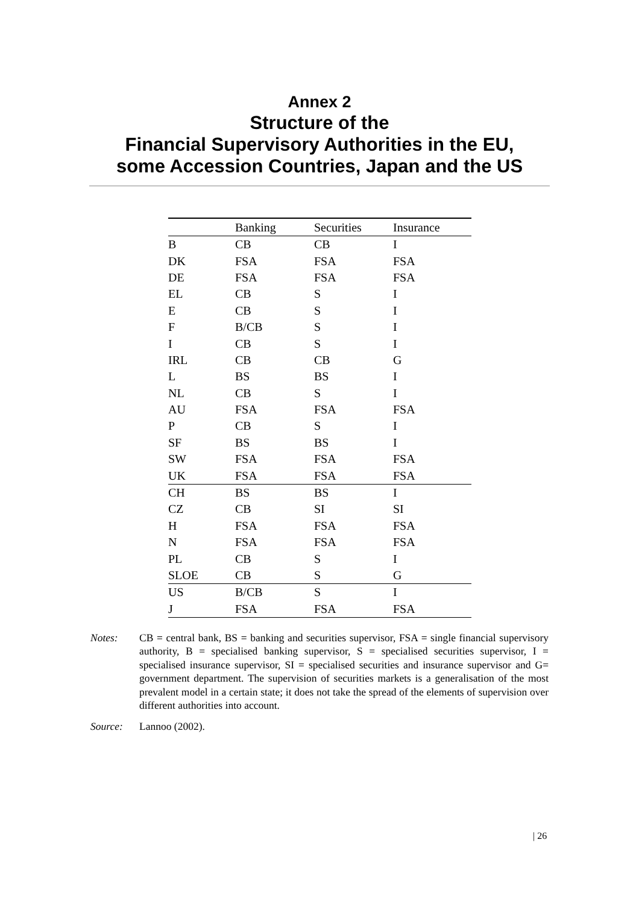Annex 2
Structure of the
Financial Supervisory Authorities in the EU,
some Accession Countries, Japan and the US
| | Banking | Securities | Insurance |
| --- | --- | --- | --- |
| B | CB | CB | I |
| DK | FSA | FSA | FSA |
| DE | FSA | FSA | FSA |
| EL | CB | S | I |
| E | CB | S | I |
| F | B/CB | S | I |
| I | CB | S | I |
| IRL | CB | CB | G |
| L | BS | BS | I |
| NL | CB | S | I |
| AU | FSA | FSA | FSA |
| P | CB | S | I |
| SF | BS | BS | I |
| SW | FSA | FSA | FSA |
| UK | FSA | FSA | FSA |
| CH | BS | BS | I |
| CZ | CB | SI | SI |
| H | FSA | FSA | FSA |
| N | FSA | FSA | FSA |
| PL | CB | S | I |
| SLOE | CB | S | G |
| US | B/CB | S | I |
| J | FSA | FSA | FSA |
Notes: CB = central bank, BS = banking and securities supervisor, FSA = single financial supervisory authority, B = specialised banking supervisor, S = specialised securities supervisor, I = specialised insurance supervisor, SI = specialised securities and insurance supervisor and G= government department. The supervision of securities markets is a generalisation of the most prevalent model in a certain state; it does not take the spread of the elements of supervision over different authorities into account.
Source: Lannoo (2002).
| 26